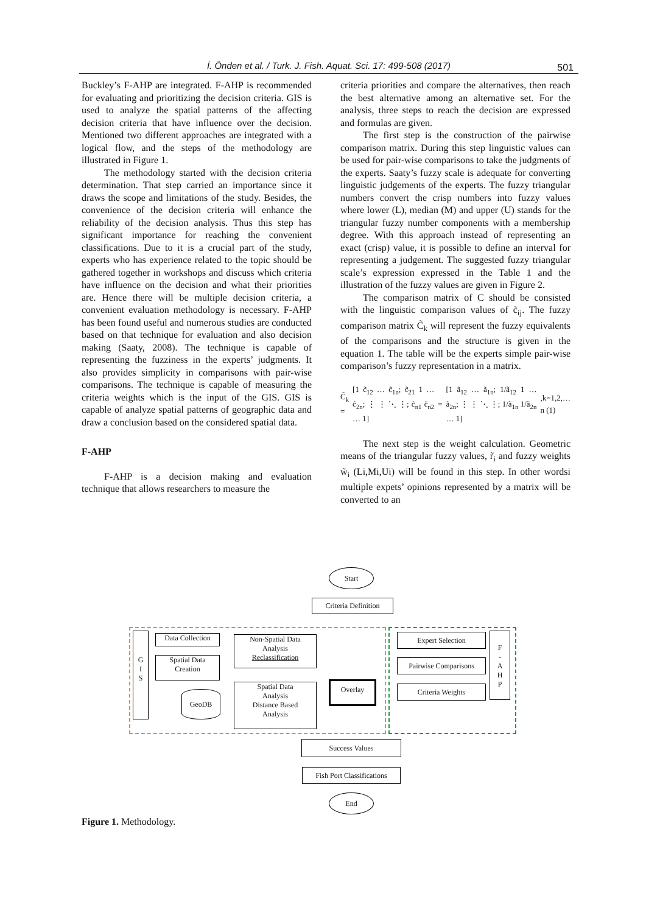İ. Önden et al. / Turk. J. Fish. Aquat. Sci. 17: 499-508 (2017)
501
Buckley’s F-AHP are integrated. F-AHP is recommended for evaluating and prioritizing the decision criteria. GIS is used to analyze the spatial patterns of the affecting decision criteria that have influence over the decision. Mentioned two different approaches are integrated with a logical flow, and the steps of the methodology are illustrated in Figure 1.
The methodology started with the decision criteria determination. That step carried an importance since it draws the scope and limitations of the study. Besides, the convenience of the decision criteria will enhance the reliability of the decision analysis. Thus this step has significant importance for reaching the convenient classifications. Due to it is a crucial part of the study, experts who has experience related to the topic should be gathered together in workshops and discuss which criteria have influence on the decision and what their priorities are. Hence there will be multiple decision criteria, a convenient evaluation methodology is necessary. F-AHP has been found useful and numerous studies are conducted based on that technique for evaluation and also decision making (Saaty, 2008). The technique is capable of representing the fuzziness in the experts’ judgments. It also provides simplicity in comparisons with pair-wise comparisons. The technique is capable of measuring the criteria weights which is the input of the GIS. GIS is capable of analyze spatial patterns of geographic data and draw a conclusion based on the considered spatial data.
F-AHP
F-AHP is a decision making and evaluation technique that allows researchers to measure the
criteria priorities and compare the alternatives, then reach the best alternative among an alternative set. For the analysis, three steps to reach the decision are expressed and formulas are given.
The first step is the construction of the pairwise comparison matrix. During this step linguistic values can be used for pair-wise comparisons to take the judgments of the experts. Saaty’s fuzzy scale is adequate for converting linguistic judgements of the experts. The fuzzy triangular numbers convert the crisp numbers into fuzzy values where lower (L), median (M) and upper (U) stands for the triangular fuzzy number components with a membership degree. With this approach instead of representing an exact (crisp) value, it is possible to define an interval for representing a judgement. The suggested fuzzy triangular scale’s expression expressed in the Table 1 and the illustration of the fuzzy values are given in Figure 2.
The comparison matrix of C should be consisted with the linguistic comparison values of c̃<sub>ij</sub>. The fuzzy comparison matrix C̃<sub>k</sub> will represent the fuzzy equivalents of the comparisons and the structure is given in the equation 1. The table will be the experts simple pair-wise comparison’s fuzzy representation in a matrix.
C̃<sub>k</sub> = [1 c̃<sub>12</sub> … c̃<sub>1n</sub>; c̃<sub>21</sub> 1 … c̃<sub>2n</sub>; ⋮ ⋮ ⋱ ⋮; c̃<sub>n1</sub> c̃<sub>n2</sub> … 1] = [1 ã<sub>12</sub> … ã<sub>1n</sub>; 1/ã<sub>12</sub> 1 … ã<sub>2n</sub>; ⋮ ⋮ ⋱ ⋮; 1/ã<sub>1n</sub> 1/ã<sub>2n</sub> … 1],k=1,2,… n (1)
The next step is the weight calculation. Geometric means of the triangular fuzzy values, r̃<sub>i</sub> and fuzzy weights w̃<sub>i</sub> (Li,Mi,Ui) will be found in this step. In other wordsi multiple expets’ opinions represented by a matrix will be converted to an
Start
Criteria Definition
G
I
S
Data Collection
Spatial Data
Creation
GeoDB
Non-Spatial Data
Analysis
Reclassification
Spatial Data
Analysis
Distance Based
Analysis
Overlay
Expert Selection
Pairwise Comparisons
Criteria Weights
F
-
A
H
P
Success Values
Fish Port Classifications
End
Figure 1. Methodology.